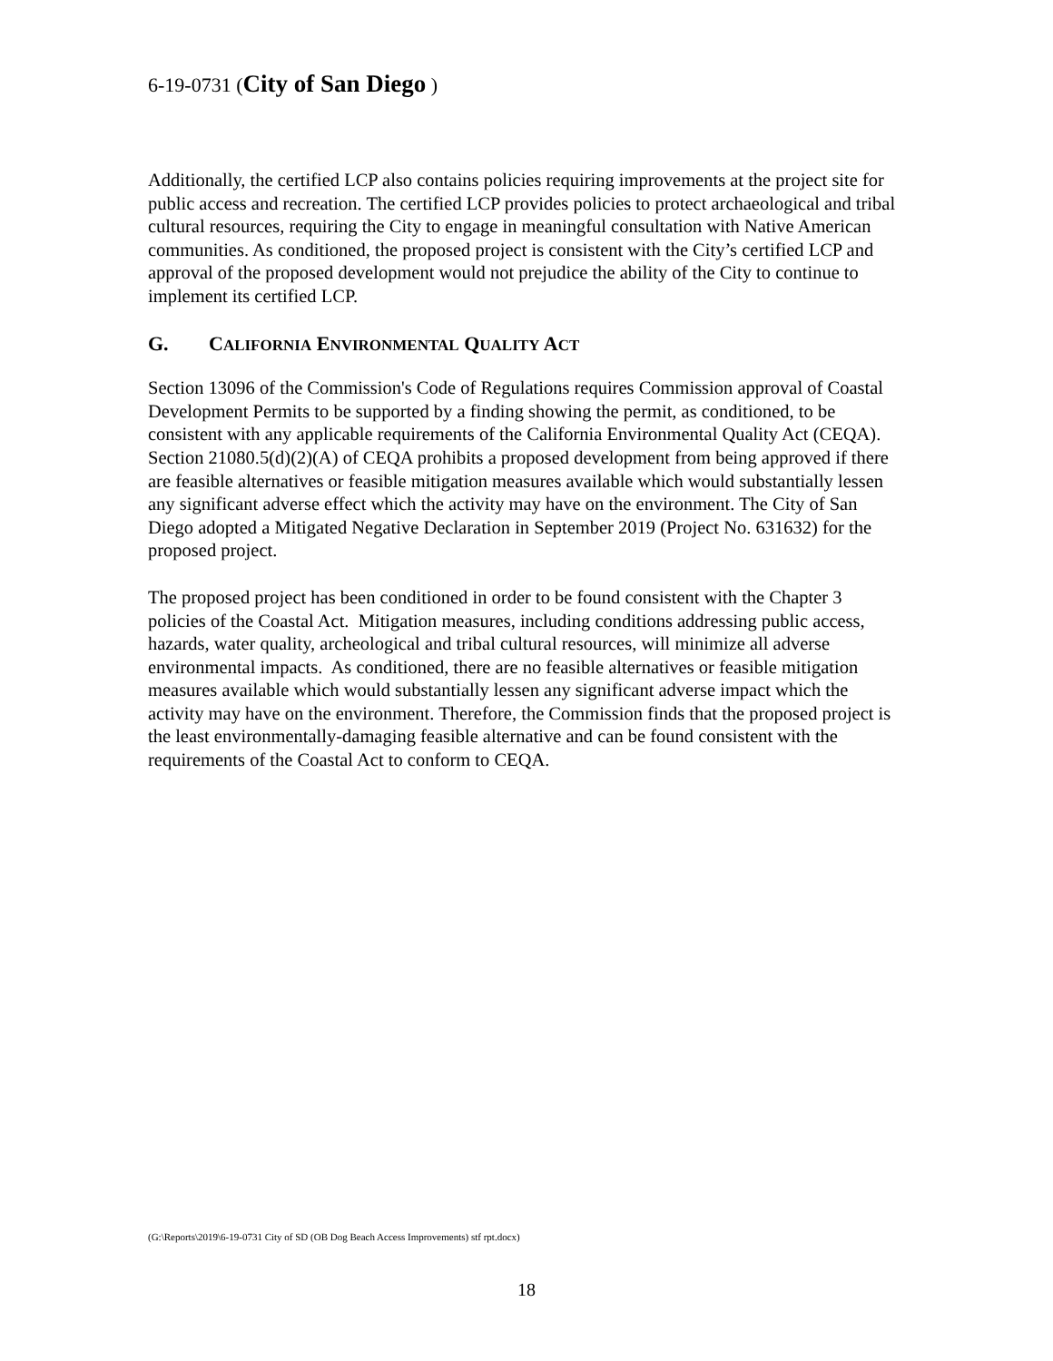6-19-0731 (City of San Diego )
Additionally, the certified LCP also contains policies requiring improvements at the project site for public access and recreation. The certified LCP provides policies to protect archaeological and tribal cultural resources, requiring the City to engage in meaningful consultation with Native American communities. As conditioned, the proposed project is consistent with the City’s certified LCP and approval of the proposed development would not prejudice the ability of the City to continue to implement its certified LCP.
G. CALIFORNIA ENVIRONMENTAL QUALITY ACT
Section 13096 of the Commission's Code of Regulations requires Commission approval of Coastal Development Permits to be supported by a finding showing the permit, as conditioned, to be consistent with any applicable requirements of the California Environmental Quality Act (CEQA). Section 21080.5(d)(2)(A) of CEQA prohibits a proposed development from being approved if there are feasible alternatives or feasible mitigation measures available which would substantially lessen any significant adverse effect which the activity may have on the environment. The City of San Diego adopted a Mitigated Negative Declaration in September 2019 (Project No. 631632) for the proposed project.
The proposed project has been conditioned in order to be found consistent with the Chapter 3 policies of the Coastal Act. Mitigation measures, including conditions addressing public access, hazards, water quality, archeological and tribal cultural resources, will minimize all adverse environmental impacts. As conditioned, there are no feasible alternatives or feasible mitigation measures available which would substantially lessen any significant adverse impact which the activity may have on the environment. Therefore, the Commission finds that the proposed project is the least environmentally-damaging feasible alternative and can be found consistent with the requirements of the Coastal Act to conform to CEQA.
(G:\Reports\2019\6-19-0731 City of SD (OB Dog Beach Access Improvements) stf rpt.docx)
18